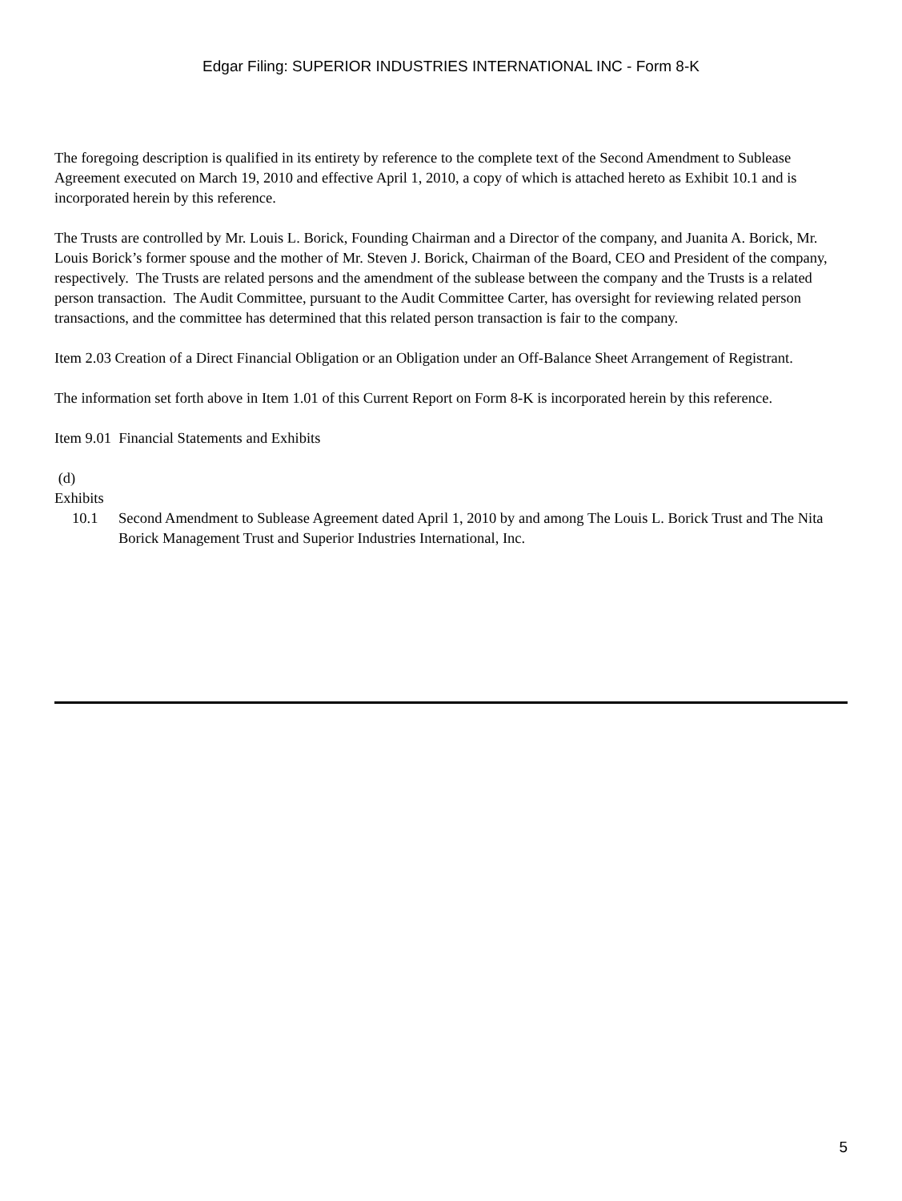Edgar Filing: SUPERIOR INDUSTRIES INTERNATIONAL INC - Form 8-K
The foregoing description is qualified in its entirety by reference to the complete text of the Second Amendment to Sublease Agreement executed on March 19, 2010 and effective April 1, 2010, a copy of which is attached hereto as Exhibit 10.1 and is incorporated herein by this reference.
The Trusts are controlled by Mr. Louis L. Borick, Founding Chairman and a Director of the company, and Juanita A. Borick, Mr. Louis Borick’s former spouse and the mother of Mr. Steven J. Borick, Chairman of the Board, CEO and President of the company, respectively. The Trusts are related persons and the amendment of the sublease between the company and the Trusts is a related person transaction. The Audit Committee, pursuant to the Audit Committee Carter, has oversight for reviewing related person transactions, and the committee has determined that this related person transaction is fair to the company.
Item 2.03 Creation of a Direct Financial Obligation or an Obligation under an Off-Balance Sheet Arrangement of Registrant.
The information set forth above in Item 1.01 of this Current Report on Form 8-K is incorporated herein by this reference.
Item 9.01 Financial Statements and Exhibits
(d)
Exhibits
10.1 Second Amendment to Sublease Agreement dated April 1, 2010 by and among The Louis L. Borick Trust and The Nita Borick Management Trust and Superior Industries International, Inc.
5